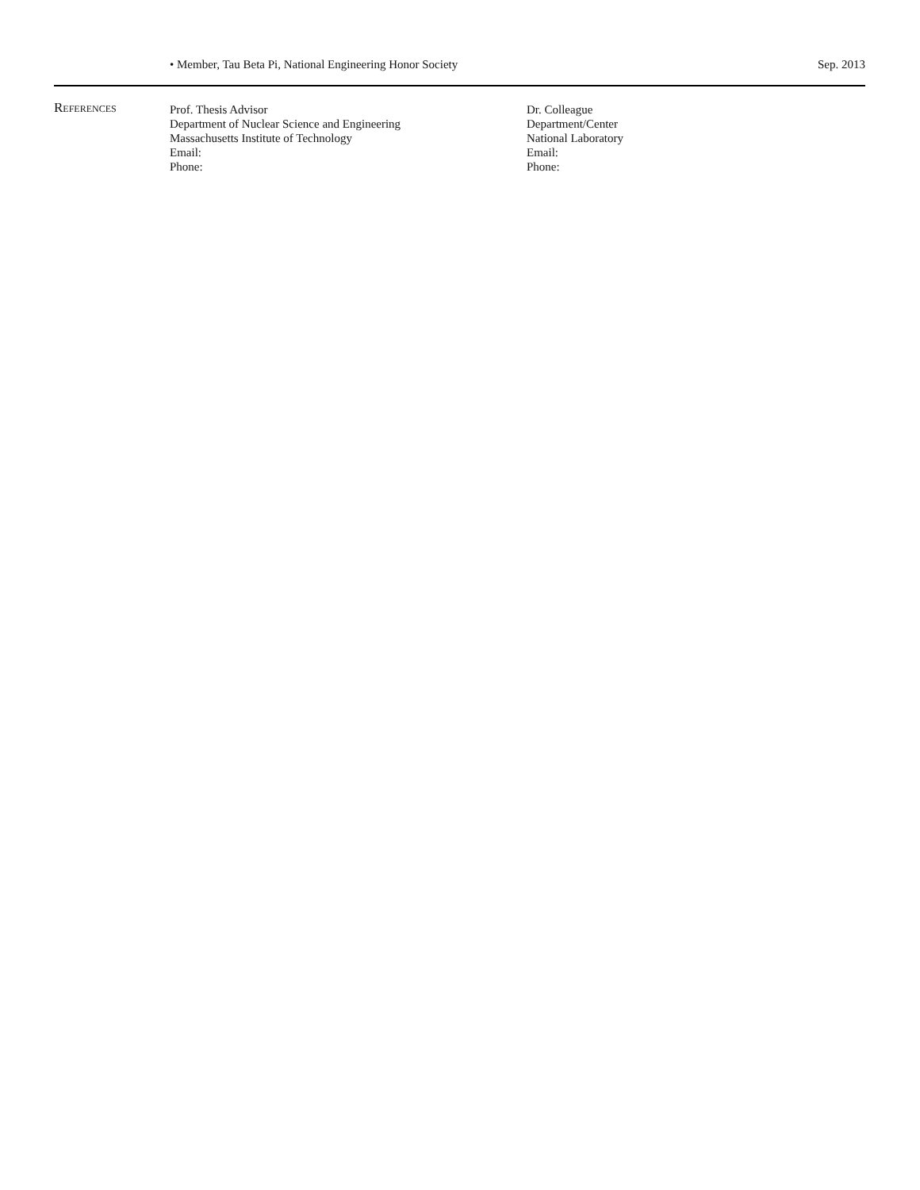• Member, Tau Beta Pi, National Engineering Honor Society Sep. 2013
References Prof. Thesis Advisor
Department of Nuclear Science and Engineering
Massachusetts Institute of Technology
Email:
Phone:
Dr. Colleague
Department/Center
National Laboratory
Email:
Phone: